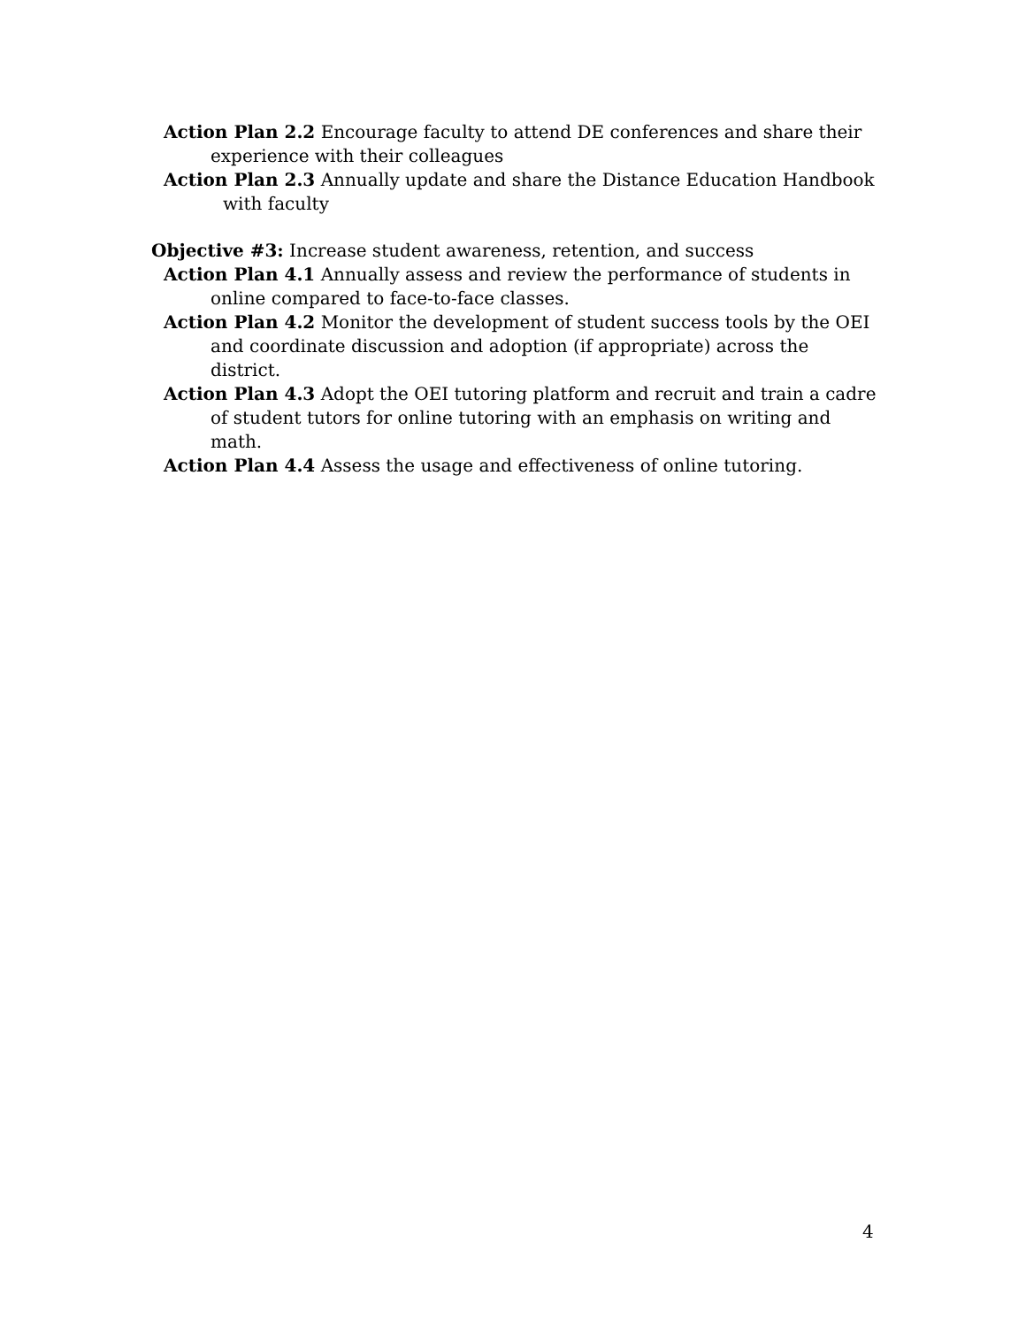Action Plan 2.2 Encourage faculty to attend DE conferences and share their experience with their colleagues
Action Plan 2.3 Annually update and share the Distance Education Handbook with faculty
Objective #3: Increase student awareness, retention, and success
Action Plan 4.1 Annually assess and review the performance of students in online compared to face-to-face classes.
Action Plan 4.2 Monitor the development of student success tools by the OEI and coordinate discussion and adoption (if appropriate) across the district.
Action Plan 4.3 Adopt the OEI tutoring platform and recruit and train a cadre of student tutors for online tutoring with an emphasis on writing and math.
Action Plan 4.4 Assess the usage and effectiveness of online tutoring.
4